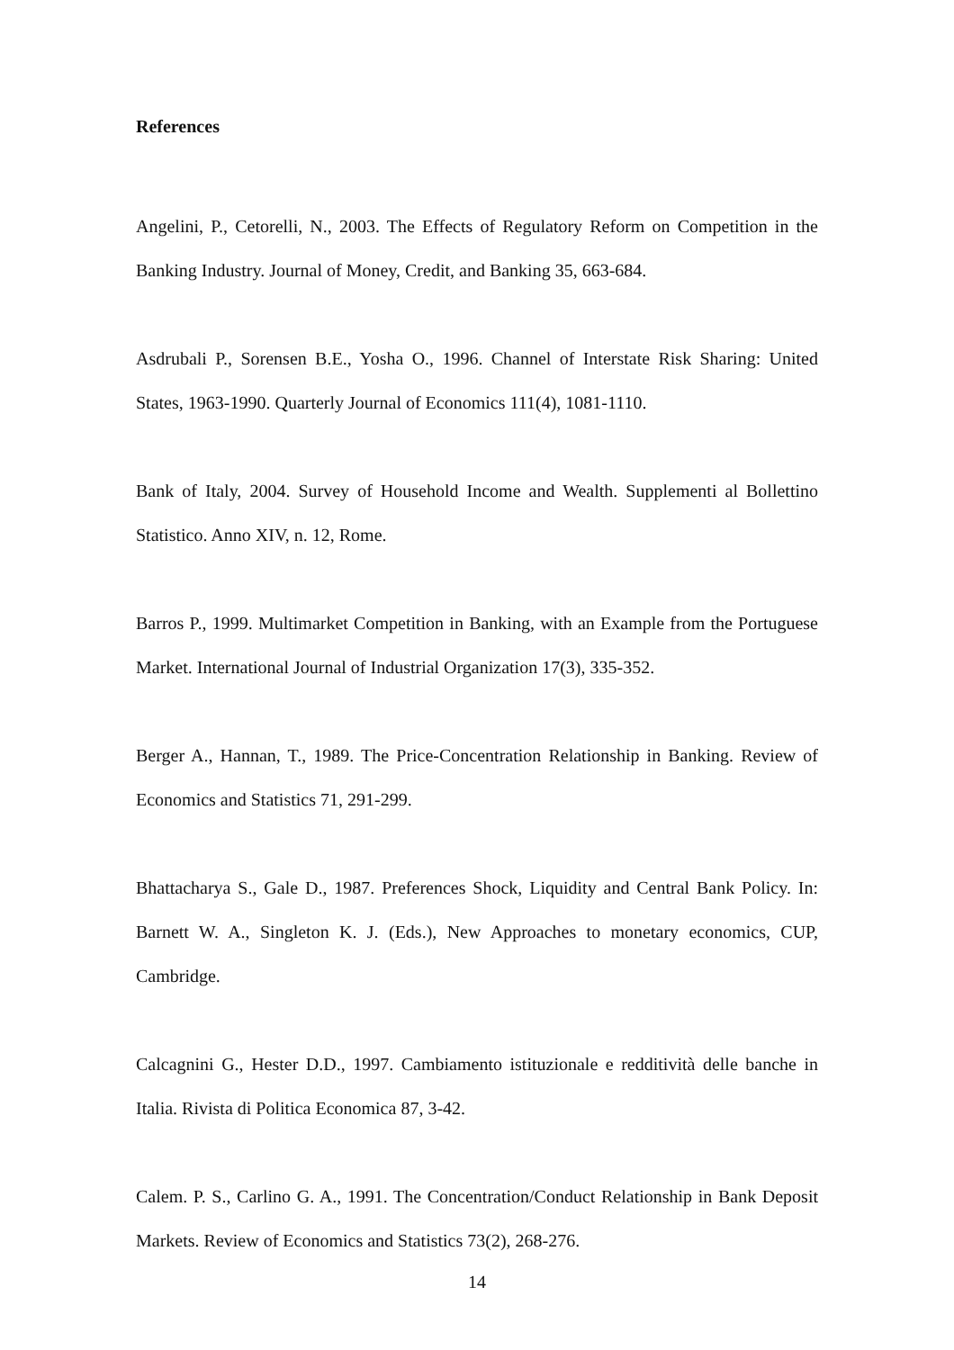References
Angelini, P., Cetorelli, N., 2003. The Effects of Regulatory Reform on Competition in the Banking Industry. Journal of Money, Credit, and Banking 35, 663-684.
Asdrubali P., Sorensen B.E., Yosha O., 1996. Channel of Interstate Risk Sharing: United States, 1963-1990. Quarterly Journal of Economics 111(4), 1081-1110.
Bank of Italy, 2004. Survey of Household Income and Wealth. Supplementi al Bollettino Statistico. Anno XIV, n. 12, Rome.
Barros P., 1999. Multimarket Competition in Banking, with an Example from the Portuguese Market. International Journal of Industrial Organization 17(3), 335-352.
Berger A., Hannan, T., 1989. The Price-Concentration Relationship in Banking. Review of Economics and Statistics 71, 291-299.
Bhattacharya S., Gale D., 1987. Preferences Shock, Liquidity and Central Bank Policy. In: Barnett W. A., Singleton K. J. (Eds.), New Approaches to monetary economics, CUP, Cambridge.
Calcagnini G., Hester D.D., 1997. Cambiamento istituzionale e redditività delle banche in Italia. Rivista di Politica Economica 87, 3-42.
Calem. P. S., Carlino G. A., 1991. The Concentration/Conduct Relationship in Bank Deposit Markets. Review of Economics and Statistics 73(2), 268-276.
14